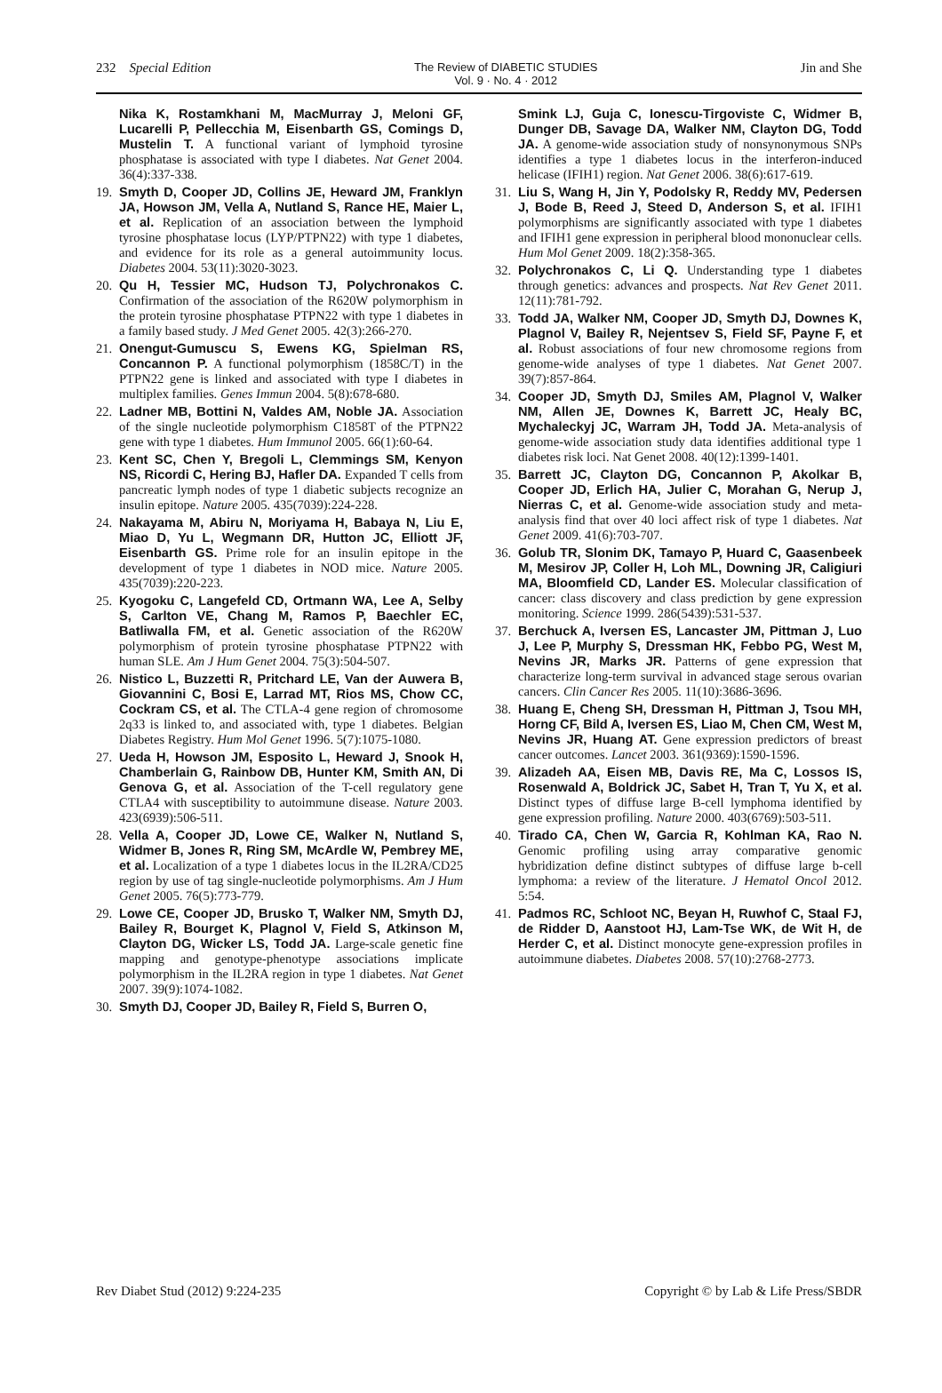232 Special Edition The Review of DIABETIC STUDIES
Vol. 9 · No. 4 · 2012 Jin and She
Nika K, Rostamkhani M, MacMurray J, Meloni GF, Lucarelli P, Pellecchia M, Eisenbarth GS, Comings D, Mustelin T. A functional variant of lymphoid tyrosine phosphatase is associated with type I diabetes. Nat Genet 2004. 36(4):337-338.
19. Smyth D, Cooper JD, Collins JE, Heward JM, Franklyn JA, Howson JM, Vella A, Nutland S, Rance HE, Maier L, et al. Replication of an association between the lymphoid tyrosine phosphatase locus (LYP/PTPN22) with type 1 diabetes, and evidence for its role as a general autoimmunity locus. Diabetes 2004. 53(11):3020-3023.
20. Qu H, Tessier MC, Hudson TJ, Polychronakos C. Confirmation of the association of the R620W polymorphism in the protein tyrosine phosphatase PTPN22 with type 1 diabetes in a family based study. J Med Genet 2005. 42(3):266-270.
21. Onengut-Gumuscu S, Ewens KG, Spielman RS, Concannon P. A functional polymorphism (1858C/T) in the PTPN22 gene is linked and associated with type I diabetes in multiplex families. Genes Immun 2004. 5(8):678-680.
22. Ladner MB, Bottini N, Valdes AM, Noble JA. Association of the single nucleotide polymorphism C1858T of the PTPN22 gene with type 1 diabetes. Hum Immunol 2005. 66(1):60-64.
23. Kent SC, Chen Y, Bregoli L, Clemmings SM, Kenyon NS, Ricordi C, Hering BJ, Hafler DA. Expanded T cells from pancreatic lymph nodes of type 1 diabetic subjects recognize an insulin epitope. Nature 2005. 435(7039):224-228.
24. Nakayama M, Abiru N, Moriyama H, Babaya N, Liu E, Miao D, Yu L, Wegmann DR, Hutton JC, Elliott JF, Eisenbarth GS. Prime role for an insulin epitope in the development of type 1 diabetes in NOD mice. Nature 2005. 435(7039):220-223.
25. Kyogoku C, Langefeld CD, Ortmann WA, Lee A, Selby S, Carlton VE, Chang M, Ramos P, Baechler EC, Batliwalla FM, et al. Genetic association of the R620W polymorphism of protein tyrosine phosphatase PTPN22 with human SLE. Am J Hum Genet 2004. 75(3):504-507.
26. Nistico L, Buzzetti R, Pritchard LE, Van der Auwera B, Giovannini C, Bosi E, Larrad MT, Rios MS, Chow CC, Cockram CS, et al. The CTLA-4 gene region of chromosome 2q33 is linked to, and associated with, type 1 diabetes. Belgian Diabetes Registry. Hum Mol Genet 1996. 5(7):1075-1080.
27. Ueda H, Howson JM, Esposito L, Heward J, Snook H, Chamberlain G, Rainbow DB, Hunter KM, Smith AN, Di Genova G, et al. Association of the T-cell regulatory gene CTLA4 with susceptibility to autoimmune disease. Nature 2003. 423(6939):506-511.
28. Vella A, Cooper JD, Lowe CE, Walker N, Nutland S, Widmer B, Jones R, Ring SM, McArdle W, Pembrey ME, et al. Localization of a type 1 diabetes locus in the IL2RA/CD25 region by use of tag single-nucleotide polymorphisms. Am J Hum Genet 2005. 76(5):773-779.
29. Lowe CE, Cooper JD, Brusko T, Walker NM, Smyth DJ, Bailey R, Bourget K, Plagnol V, Field S, Atkinson M, Clayton DG, Wicker LS, Todd JA. Large-scale genetic fine mapping and genotype-phenotype associations implicate polymorphism in the IL2RA region in type 1 diabetes. Nat Genet 2007. 39(9):1074-1082.
30. Smyth DJ, Cooper JD, Bailey R, Field S, Burren O,
Smink LJ, Guja C, Ionescu-Tirgoviste C, Widmer B, Dunger DB, Savage DA, Walker NM, Clayton DG, Todd JA. A genome-wide association study of nonsynonymous SNPs identifies a type 1 diabetes locus in the interferon-induced helicase (IFIH1) region. Nat Genet 2006. 38(6):617-619.
31. Liu S, Wang H, Jin Y, Podolsky R, Reddy MV, Pedersen J, Bode B, Reed J, Steed D, Anderson S, et al. IFIH1 polymorphisms are significantly associated with type 1 diabetes and IFIH1 gene expression in peripheral blood mononuclear cells. Hum Mol Genet 2009. 18(2):358-365.
32. Polychronakos C, Li Q. Understanding type 1 diabetes through genetics: advances and prospects. Nat Rev Genet 2011. 12(11):781-792.
33. Todd JA, Walker NM, Cooper JD, Smyth DJ, Downes K, Plagnol V, Bailey R, Nejentsev S, Field SF, Payne F, et al. Robust associations of four new chromosome regions from genome-wide analyses of type 1 diabetes. Nat Genet 2007. 39(7):857-864.
34. Cooper JD, Smyth DJ, Smiles AM, Plagnol V, Walker NM, Allen JE, Downes K, Barrett JC, Healy BC, Mychaleckyj JC, Warram JH, Todd JA. Meta-analysis of genome-wide association study data identifies additional type 1 diabetes risk loci. Nat Genet 2008. 40(12):1399-1401.
35. Barrett JC, Clayton DG, Concannon P, Akolkar B, Cooper JD, Erlich HA, Julier C, Morahan G, Nerup J, Nierras C, et al. Genome-wide association study and meta-analysis find that over 40 loci affect risk of type 1 diabetes. Nat Genet 2009. 41(6):703-707.
36. Golub TR, Slonim DK, Tamayo P, Huard C, Gaasenbeek M, Mesirov JP, Coller H, Loh ML, Downing JR, Caligiuri MA, Bloomfield CD, Lander ES. Molecular classification of cancer: class discovery and class prediction by gene expression monitoring. Science 1999. 286(5439):531-537.
37. Berchuck A, Iversen ES, Lancaster JM, Pittman J, Luo J, Lee P, Murphy S, Dressman HK, Febbo PG, West M, Nevins JR, Marks JR. Patterns of gene expression that characterize long-term survival in advanced stage serous ovarian cancers. Clin Cancer Res 2005. 11(10):3686-3696.
38. Huang E, Cheng SH, Dressman H, Pittman J, Tsou MH, Horng CF, Bild A, Iversen ES, Liao M, Chen CM, West M, Nevins JR, Huang AT. Gene expression predictors of breast cancer outcomes. Lancet 2003. 361(9369):1590-1596.
39. Alizadeh AA, Eisen MB, Davis RE, Ma C, Lossos IS, Rosenwald A, Boldrick JC, Sabet H, Tran T, Yu X, et al. Distinct types of diffuse large B-cell lymphoma identified by gene expression profiling. Nature 2000. 403(6769):503-511.
40. Tirado CA, Chen W, Garcia R, Kohlman KA, Rao N. Genomic profiling using array comparative genomic hybridization define distinct subtypes of diffuse large b-cell lymphoma: a review of the literature. J Hematol Oncol 2012. 5:54.
41. Padmos RC, Schloot NC, Beyan H, Ruwhof C, Staal FJ, de Ridder D, Aanstoot HJ, Lam-Tse WK, de Wit H, de Herder C, et al. Distinct monocyte gene-expression profiles in autoimmune diabetes. Diabetes 2008. 57(10):2768-2773.
Rev Diabet Stud (2012) 9:224-235 Copyright © by Lab & Life Press/SBDR